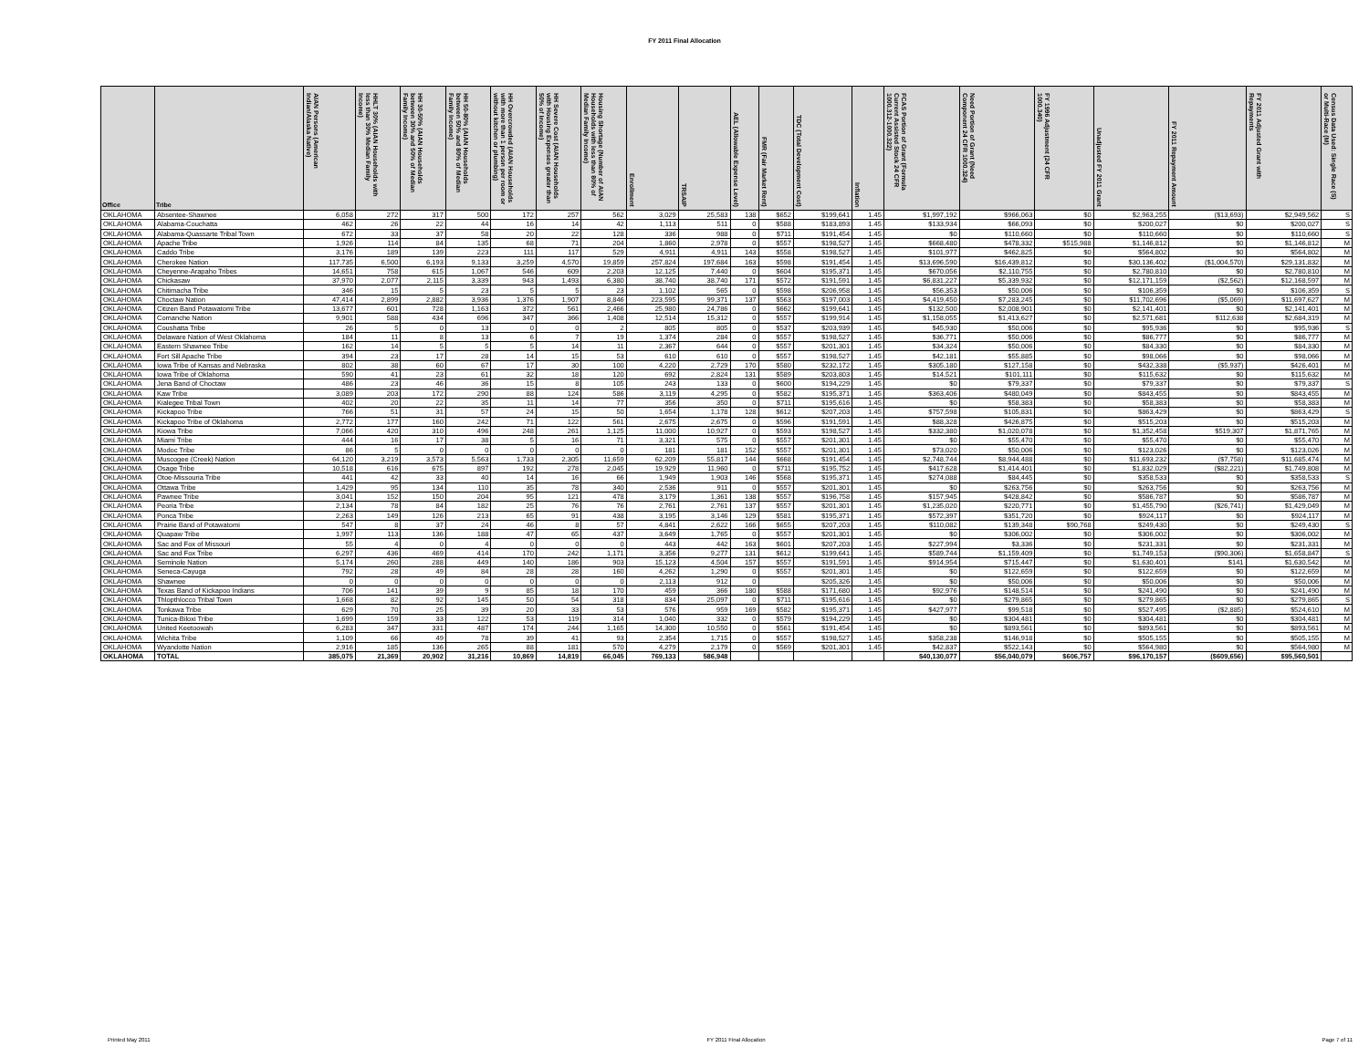FY 2011 Final Allocation
| Office | Tribe | AIAN Persons (American Indian/Alaska Native) | HHLT 30% (AIAN Households with less than 30% Median Family Income) | HH 30-50% (AIAN Households between 30% and 50% of Median Family Income) | HH 50-80% (AIAN Households between 50% and 80% of Median Family Income) | HH Overcrowded (AIAN Households with more than 1 person per room or without kitchen or plumbing) | HH Severe Cost (AIAN Households with Housing Expenses greater than 50% of Income) | Housing Shortage (Number of AIAN Households with less than 80% of Median Family Income) | Enrollment | TRSAIP | AEL (Allowable Expense Level) | FMR (Fair Market Rent) | TDC (Total Development Cost) | Inflation | FCAS Portion of Grant (Formula Current Assisted Stock 24 CFR 1000.312-1000.322) | Need Portion of Grant (Need Component 24 CFR 1000.324) | FY 1996 Adjustment (24 CFR 1000.340) | Unadjusted FY 2011 Grant | FY 2011 Repayment Amount | FY 2011 Adjusted Grant with Repayments | Census Data Used: Single Race (S) or Multi-Race (M) |
| --- | --- | --- | --- | --- | --- | --- | --- | --- | --- | --- | --- | --- | --- | --- | --- | --- | --- | --- | --- | --- | --- |
| OKLAHOMA | Absentee-Shawnee | 6,058 | 272 | 317 | 500 | 172 | 257 | 562 | 3,029 | 25,583 | 138 | $652 | $199,641 | 1.45 | $1,997,192 | $966,063 | $0 | $2,963,255 | ($13,693) | $2,949,562 | S |
| OKLAHOMA | Alabama-Couchatta | 462 | 26 | 22 | 44 | 16 | 14 | 42 | 1,113 | 511 | 0 | $588 | $183,893 | 1.45 | $133,934 | $66,093 | $0 | $200,027 | $0 | $200,027 | S |
| OKLAHOMA | Alabama-Quassarte Tribal Town | 672 | 33 | 37 | 58 | 20 | 22 | 128 | 336 | 988 | 0 | $711 | $191,454 | 1.45 | $0 | $110,660 | $0 | $110,660 | $0 | $110,660 | S |
| OKLAHOMA | Apache Tribe | 1,926 | 114 | 84 | 135 | 68 | 71 | 204 | 1,860 | 2,978 | 0 | $557 | $198,527 | 1.45 | $668,480 | $478,332 | $515,988 | $1,146,812 | $0 | $1,146,812 | M |
| OKLAHOMA | Caddo Tribe | 3,176 | 189 | 139 | 223 | 111 | 117 | 529 | 4,911 | 4,911 | 143 | $558 | $198,527 | 1.45 | $101,977 | $462,825 | $0 | $564,802 | $0 | $564,802 | M |
| OKLAHOMA | Cherokee Nation | 117,735 | 6,500 | 6,193 | 9,133 | 3,259 | 4,570 | 19,859 | 257,824 | 197,684 | 163 | $598 | $191,454 | 1.45 | $13,696,590 | $16,439,812 | $0 | $30,136,402 | ($1,004,570) | $29,131,832 | M |
| OKLAHOMA | Cheyenne-Arapaho Tribes | 14,651 | 758 | 615 | 1,067 | 546 | 609 | 2,203 | 12,125 | 7,440 | 0 | $604 | $195,371 | 1.45 | $670,056 | $2,110,755 | $0 | $2,780,810 | $0 | $2,780,810 | M |
| OKLAHOMA | Chickasaw | 37,970 | 2,077 | 2,115 | 3,339 | 943 | 1,493 | 6,380 | 38,740 | 38,740 | 171 | $572 | $191,591 | 1.45 | $6,831,227 | $5,339,932 | $0 | $12,171,159 | ($2,562) | $12,168,597 | M |
| OKLAHOMA | Chitimacha Tribe | 346 | 15 | 5 | 23 | 5 | 5 | 23 | 1,102 | 565 | 0 | $598 | $206,958 | 1.45 | $56,353 | $50,006 | $0 | $106,359 | $0 | $106,359 | S |
| OKLAHOMA | Choctaw Nation | 47,414 | 2,899 | 2,882 | 3,936 | 1,376 | 1,907 | 8,846 | 223,595 | 99,371 | 137 | $563 | $197,003 | 1.45 | $4,419,450 | $7,283,245 | $0 | $11,702,696 | ($5,069) | $11,697,627 | M |
| OKLAHOMA | Citizen Band Potawatomi Tribe | 13,677 | 601 | 728 | 1,163 | 372 | 561 | 2,466 | 25,980 | 24,786 | 0 | $662 | $199,641 | 1.45 | $132,500 | $2,008,901 | $0 | $2,141,401 | $0 | $2,141,401 | M |
| OKLAHOMA | Comanche Nation | 9,901 | 588 | 434 | 696 | 347 | 366 | 1,408 | 12,514 | 15,312 | 0 | $557 | $199,914 | 1.45 | $1,158,055 | $1,413,627 | $0 | $2,571,681 | $112,638 | $2,684,319 | M |
| OKLAHOMA | Coushatta Tribe | 26 | 5 | 0 | 13 | 0 | 0 | 2 | 805 | 805 | 0 | $537 | $203,939 | 1.45 | $45,930 | $50,006 | $0 | $95,936 | $0 | $95,936 | S |
| OKLAHOMA | Delaware Nation of West Oklahoma | 184 | 11 | 8 | 13 | 6 | 7 | 19 | 1,374 | 284 | 0 | $557 | $198,527 | 1.45 | $36,771 | $50,006 | $0 | $86,777 | $0 | $86,777 | M |
| OKLAHOMA | Eastern Shawnee Tribe | 162 | 14 | 5 | 5 | 5 | 14 | 11 | 2,367 | 644 | 0 | $557 | $201,301 | 1.45 | $34,324 | $50,006 | $0 | $84,330 | $0 | $84,330 | M |
| OKLAHOMA | Fort Sill Apache Tribe | 394 | 23 | 17 | 28 | 14 | 15 | 53 | 610 | 610 | 0 | $557 | $198,527 | 1.45 | $42,181 | $55,885 | $0 | $98,066 | $0 | $98,066 | M |
| OKLAHOMA | Iowa Tribe of Kansas and Nebraska | 802 | 38 | 60 | 67 | 17 | 30 | 100 | 4,220 | 2,729 | 170 | $580 | $232,172 | 1.45 | $305,180 | $127,158 | $0 | $432,338 | ($5,937) | $426,401 | M |
| OKLAHOMA | Iowa Tribe of Oklahoma | 590 | 41 | 23 | 61 | 32 | 18 | 120 | 692 | 2,824 | 131 | $589 | $203,803 | 1.45 | $14,521 | $101,111 | $0 | $115,632 | $0 | $115,632 | M |
| OKLAHOMA | Jena Band of Choctaw | 486 | 23 | 46 | 36 | 15 | 8 | 105 | 243 | 133 | 0 | $600 | $194,229 | 1.45 | $0 | $79,337 | $0 | $79,337 | $0 | $79,337 | S |
| OKLAHOMA | Kaw Tribe | 3,089 | 203 | 172 | 290 | 88 | 124 | 586 | 3,119 | 4,295 | 0 | $582 | $195,371 | 1.45 | $363,406 | $480,049 | $0 | $843,455 | $0 | $843,455 | M |
| OKLAHOMA | Kialegee Tribal Town | 402 | 20 | 22 | 35 | 11 | 14 | 77 | 356 | 350 | 0 | $711 | $195,616 | 1.45 | $0 | $58,383 | $0 | $58,383 | $0 | $58,383 | M |
| OKLAHOMA | Kickapoo Tribe | 766 | 51 | 31 | 57 | 24 | 15 | 50 | 1,654 | 1,178 | 128 | $612 | $207,203 | 1.45 | $757,598 | $105,831 | $0 | $863,429 | $0 | $863,429 | S |
| OKLAHOMA | Kickapoo Tribe of Oklahoma | 2,772 | 177 | 160 | 242 | 71 | 122 | 561 | 2,675 | 2,675 | 0 | $596 | $191,591 | 1.45 | $88,328 | $426,875 | $0 | $515,203 | $0 | $515,203 | M |
| OKLAHOMA | Kiowa Tribe | 7,066 | 420 | 310 | 496 | 248 | 261 | 1,125 | 11,000 | 10,927 | 0 | $593 | $198,527 | 1.45 | $332,380 | $1,020,078 | $0 | $1,352,458 | $519,307 | $1,871,765 | M |
| OKLAHOMA | Miami Tribe | 444 | 16 | 17 | 38 | 5 | 16 | 71 | 3,321 | 575 | 0 | $557 | $201,301 | 1.45 | $0 | $55,470 | $0 | $55,470 | $0 | $55,470 | M |
| OKLAHOMA | Modoc Tribe | 86 | 5 | 0 | 0 | 0 | 0 | 0 | 181 | 181 | 152 | $557 | $201,301 | 1.45 | $73,020 | $50,006 | $0 | $123,026 | $0 | $123,026 | M |
| OKLAHOMA | Muscogee (Creek) Nation | 64,120 | 3,219 | 3,573 | 5,563 | 1,733 | 2,305 | 11,659 | 62,209 | 55,817 | 144 | $668 | $191,454 | 1.45 | $2,748,744 | $8,944,488 | $0 | $11,693,232 | ($7,758) | $11,685,474 | M |
| OKLAHOMA | Osage Tribe | 10,518 | 616 | 675 | 897 | 192 | 278 | 2,045 | 19,929 | 11,960 | 0 | $711 | $195,752 | 1.45 | $417,628 | $1,414,401 | $0 | $1,832,029 | ($82,221) | $1,749,808 | M |
| OKLAHOMA | Otoe-Missouria Tribe | 441 | 42 | 33 | 40 | 14 | 16 | 66 | 1,949 | 1,903 | 146 | $568 | $195,371 | 1.45 | $274,088 | $84,445 | $0 | $358,533 | $0 | $358,533 | S |
| OKLAHOMA | Ottawa Tribe | 1,429 | 95 | 134 | 110 | 35 | 78 | 340 | 2,536 | 911 | 0 | $557 | $201,301 | 1.45 | $0 | $263,756 | $0 | $263,756 | $0 | $263,756 | M |
| OKLAHOMA | Pawnee Tribe | 3,041 | 152 | 150 | 204 | 95 | 121 | 478 | 3,179 | 1,361 | 138 | $557 | $196,758 | 1.45 | $157,945 | $428,842 | $0 | $586,787 | $0 | $586,787 | M |
| OKLAHOMA | Peoria Tribe | 2,134 | 78 | 84 | 182 | 25 | 76 | 76 | 2,761 | 2,761 | 137 | $557 | $201,301 | 1.45 | $1,235,020 | $220,771 | $0 | $1,455,790 | ($26,741) | $1,429,049 | M |
| OKLAHOMA | Ponca Tribe | 2,263 | 149 | 126 | 213 | 65 | 91 | 438 | 3,195 | 3,146 | 129 | $581 | $195,371 | 1.45 | $572,397 | $351,720 | $0 | $924,117 | $0 | $924,117 | M |
| OKLAHOMA | Prairie Band of Potawatomi | 547 | 8 | 37 | 24 | 46 | 8 | 57 | 4,841 | 2,622 | 166 | $655 | $207,203 | 1.45 | $110,082 | $139,348 | $90,768 | $249,430 | $0 | $249,430 | S |
| OKLAHOMA | Quapaw Tribe | 1,997 | 113 | 136 | 188 | 47 | 65 | 437 | 3,649 | 1,765 | 0 | $557 | $201,301 | 1.45 | $0 | $306,002 | $0 | $306,002 | $0 | $306,002 | M |
| OKLAHOMA | Sac and Fox of Missouri | 55 | 4 | 0 | 4 | 0 | 0 | 0 | 443 | 442 | 163 | $601 | $207,203 | 1.45 | $227,994 | $3,336 | $0 | $231,331 | $0 | $231,331 | M |
| OKLAHOMA | Sac and Fox Tribe | 6,297 | 436 | 469 | 414 | 170 | 242 | 1,171 | 3,356 | 9,277 | 131 | $612 | $199,641 | 1.45 | $589,744 | $1,159,409 | $0 | $1,749,153 | ($90,306) | $1,658,847 | S |
| OKLAHOMA | Seminole Nation | 5,174 | 260 | 288 | 449 | 140 | 186 | 903 | 15,123 | 4,504 | 157 | $557 | $191,591 | 1.45 | $914,954 | $715,447 | $0 | $1,630,401 | $141 | $1,630,542 | M |
| OKLAHOMA | Seneca-Cayuga | 792 | 28 | 49 | 84 | 28 | 28 | 160 | 4,262 | 1,290 | 0 | $557 | $201,301 | 1.45 | $0 | $122,659 | $0 | $122,659 | $0 | $122,659 | M |
| OKLAHOMA | Shawnee | 0 | 0 | 0 | 0 | 0 | 0 | 0 | 2,113 | 912 | 0 | | $205,326 | 1.45 | $0 | $50,006 | $0 | $50,006 | $0 | $50,006 | M |
| OKLAHOMA | Texas Band of Kickapoo Indians | 706 | 141 | 39 | 9 | 85 | 18 | 170 | 459 | 366 | 180 | $588 | $171,680 | 1.45 | $92,976 | $148,514 | $0 | $241,490 | $0 | $241,490 | M |
| OKLAHOMA | Thlopthlocco Tribal Town | 1,668 | 82 | 92 | 145 | 50 | 54 | 318 | 834 | 25,097 | 0 | $711 | $195,616 | 1.45 | $0 | $279,865 | $0 | $279,865 | $0 | $279,865 | S |
| OKLAHOMA | Tonkawa Tribe | 629 | 70 | 25 | 39 | 20 | 33 | 53 | 576 | 959 | 169 | $582 | $195,371 | 1.45 | $427,977 | $99,518 | $0 | $527,495 | ($2,885) | $524,610 | M |
| OKLAHOMA | Tunica-Biloxi Tribe | 1,699 | 159 | 33 | 122 | 53 | 119 | 314 | 1,040 | 332 | 0 | $579 | $194,229 | 1.45 | $0 | $304,481 | $0 | $304,481 | $0 | $304,481 | M |
| OKLAHOMA | United Keetoowah | 6,283 | 347 | 331 | 487 | 174 | 244 | 1,165 | 14,300 | 10,550 | 0 | $561 | $191,454 | 1.45 | $0 | $893,561 | $0 | $893,561 | $0 | $893,561 | M |
| OKLAHOMA | Wichita Tribe | 1,109 | 66 | 49 | 78 | 39 | 41 | 93 | 2,354 | 1,715 | 0 | $557 | $198,527 | 1.45 | $358,238 | $146,918 | $0 | $505,155 | $0 | $505,155 | M |
| OKLAHOMA | Wyandotte Nation | 2,916 | 185 | 136 | 265 | 88 | 181 | 570 | 4,279 | 2,179 | 0 | $569 | $201,301 | 1.45 | $42,837 | $522,143 | $0 | $564,980 | $0 | $564,980 | M |
| OKLAHOMA | TOTAL | 385,075 | 21,369 | 20,902 | 31,216 | 10,869 | 14,819 | 66,045 | 769,133 | 586,948 | | | | | $40,130,077 | $56,040,079 | $606,757 | $96,170,157 | ($609,656) | $95,560,501 | |
Printed May 2011 FY 2011 Final Allocation Page 7 of 11